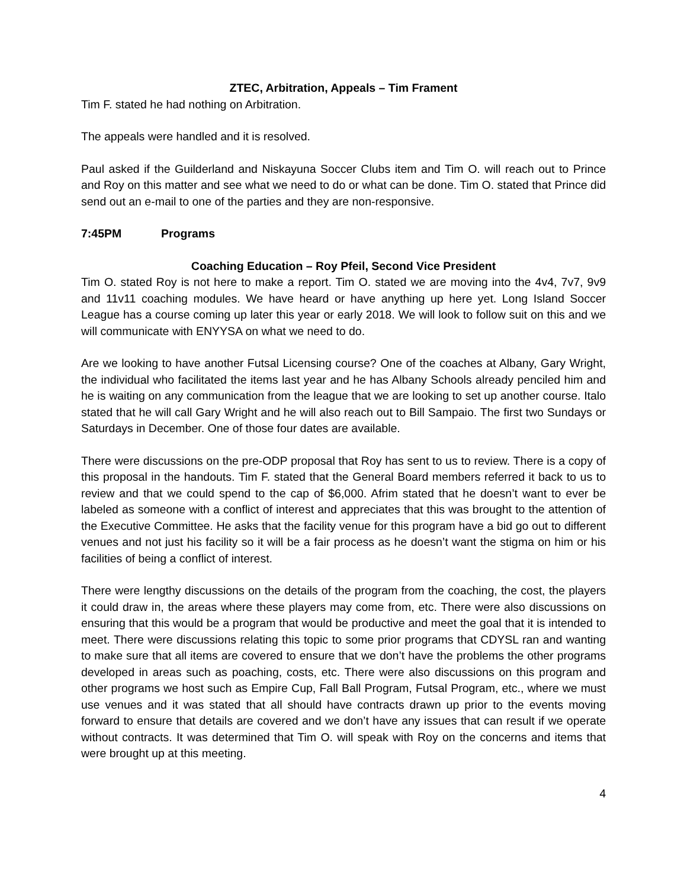ZTEC, Arbitration, Appeals – Tim Frament
Tim F. stated he had nothing on Arbitration.
The appeals were handled and it is resolved.
Paul asked if the Guilderland and Niskayuna Soccer Clubs item and Tim O. will reach out to Prince and Roy on this matter and see what we need to do or what can be done. Tim O. stated that Prince did send out an e-mail to one of the parties and they are non-responsive.
7:45PM Programs
Coaching Education – Roy Pfeil, Second Vice President
Tim O. stated Roy is not here to make a report. Tim O. stated we are moving into the 4v4, 7v7, 9v9 and 11v11 coaching modules. We have heard or have anything up here yet. Long Island Soccer League has a course coming up later this year or early 2018. We will look to follow suit on this and we will communicate with ENYYSA on what we need to do.
Are we looking to have another Futsal Licensing course? One of the coaches at Albany, Gary Wright, the individual who facilitated the items last year and he has Albany Schools already penciled him and he is waiting on any communication from the league that we are looking to set up another course. Italo stated that he will call Gary Wright and he will also reach out to Bill Sampaio. The first two Sundays or Saturdays in December. One of those four dates are available.
There were discussions on the pre-ODP proposal that Roy has sent to us to review. There is a copy of this proposal in the handouts. Tim F. stated that the General Board members referred it back to us to review and that we could spend to the cap of $6,000. Afrim stated that he doesn’t want to ever be labeled as someone with a conflict of interest and appreciates that this was brought to the attention of the Executive Committee. He asks that the facility venue for this program have a bid go out to different venues and not just his facility so it will be a fair process as he doesn’t want the stigma on him or his facilities of being a conflict of interest.
There were lengthy discussions on the details of the program from the coaching, the cost, the players it could draw in, the areas where these players may come from, etc. There were also discussions on ensuring that this would be a program that would be productive and meet the goal that it is intended to meet. There were discussions relating this topic to some prior programs that CDYSL ran and wanting to make sure that all items are covered to ensure that we don’t have the problems the other programs developed in areas such as poaching, costs, etc. There were also discussions on this program and other programs we host such as Empire Cup, Fall Ball Program, Futsal Program, etc., where we must use venues and it was stated that all should have contracts drawn up prior to the events moving forward to ensure that details are covered and we don’t have any issues that can result if we operate without contracts. It was determined that Tim O. will speak with Roy on the concerns and items that were brought up at this meeting.
4